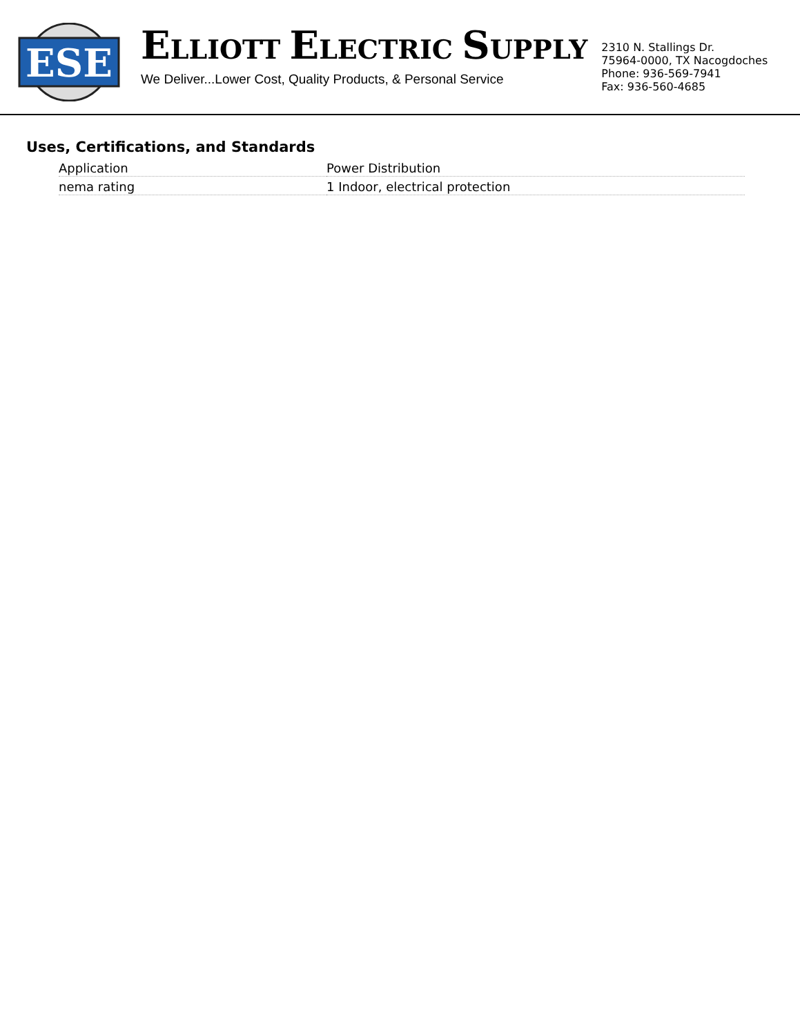ESE
ELLIOTT ELECTRIC SUPPLY
We Deliver...Lower Cost, Quality Products, & Personal Service
2310 N. Stallings Dr.
75964-0000, TX Nacogdoches
Phone: 936-569-7941
Fax: 936-560-4685
Uses, Certifications, and Standards
| Application | Power Distribution |
| nema rating | 1 Indoor, electrical protection |